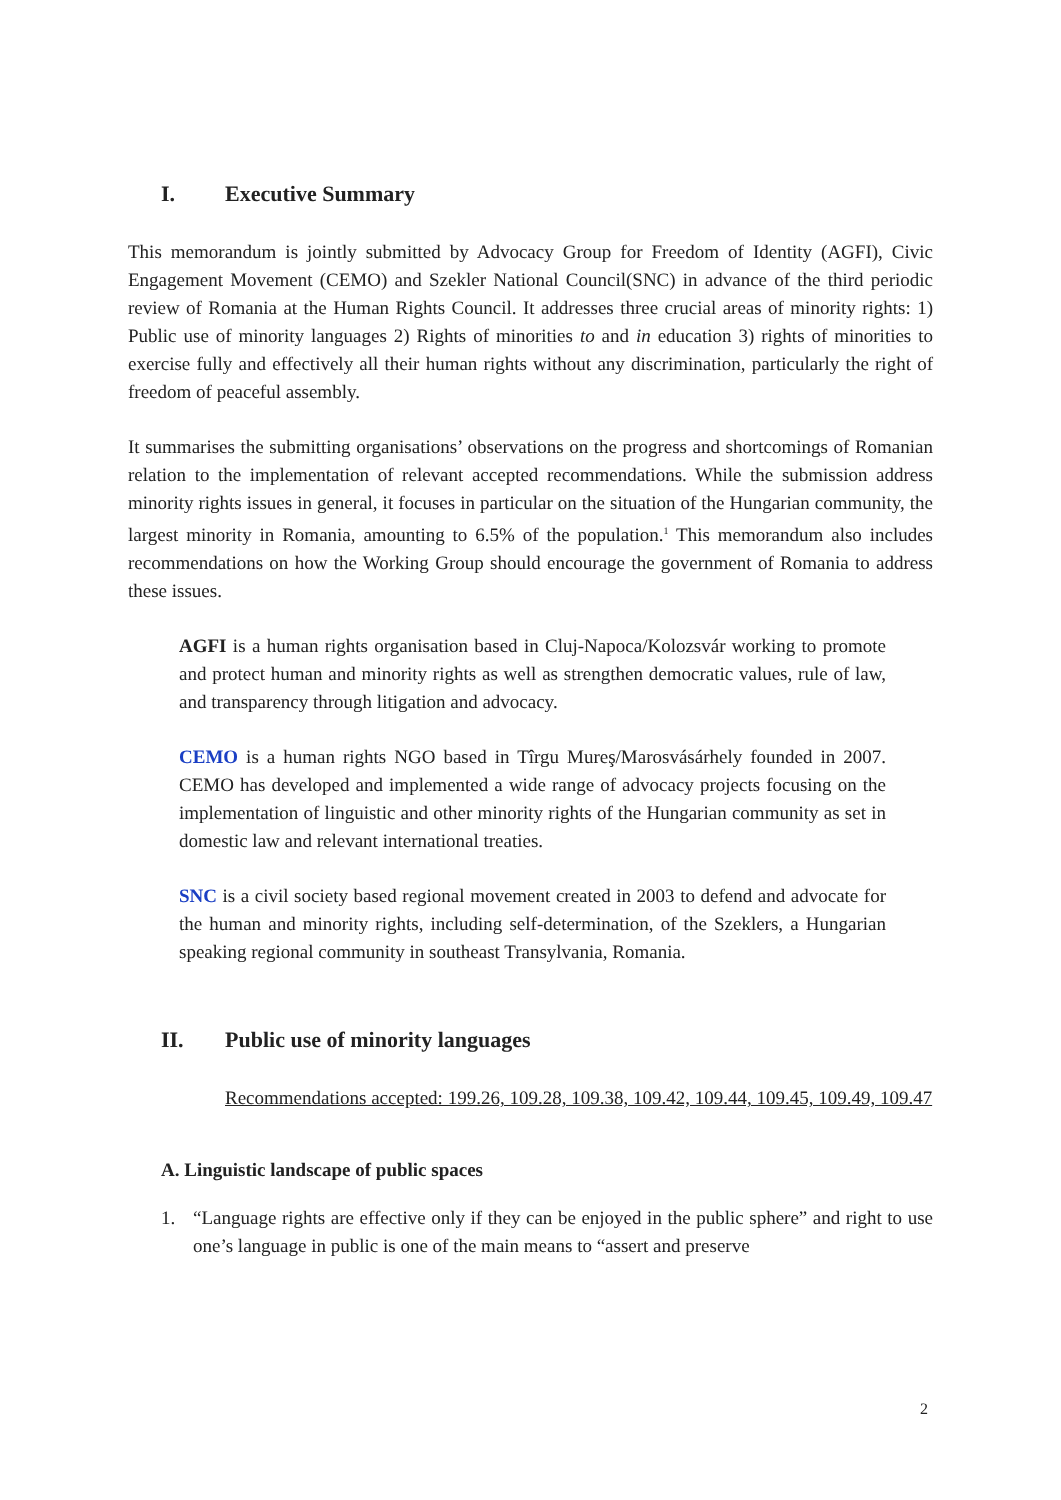I. Executive Summary
This memorandum is jointly submitted by Advocacy Group for Freedom of Identity (AGFI), Civic Engagement Movement (CEMO) and Szekler National Council(SNC) in advance of the third periodic review of Romania at the Human Rights Council. It addresses three crucial areas of minority rights: 1) Public use of minority languages 2) Rights of minorities to and in education 3) rights of minorities to exercise fully and effectively all their human rights without any discrimination, particularly the right of freedom of peaceful assembly.
It summarises the submitting organisations’ observations on the progress and shortcomings of Romanian relation to the implementation of relevant accepted recommendations. While the submission address minority rights issues in general, it focuses in particular on the situation of the Hungarian community, the largest minority in Romania, amounting to 6.5% of the population.<sup>1</sup> This memorandum also includes recommendations on how the Working Group should encourage the government of Romania to address these issues.
AGFI is a human rights organisation based in Cluj-Napoca/Kolozsvár working to promote and protect human and minority rights as well as strengthen democratic values, rule of law, and transparency through litigation and advocacy.
CEMO is a human rights NGO based in Tîrgu Mureş/Marosvásárhely founded in 2007. CEMO has developed and implemented a wide range of advocacy projects focusing on the implementation of linguistic and other minority rights of the Hungarian community as set in domestic law and relevant international treaties.
SNC is a civil society based regional movement created in 2003 to defend and advocate for the human and minority rights, including self-determination, of the Szeklers, a Hungarian speaking regional community in southeast Transylvania, Romania.
II. Public use of minority languages
Recommendations accepted: 199.26, 109.28, 109.38, 109.42, 109.44, 109.45, 109.49, 109.47
A. Linguistic landscape of public spaces
1. “Language rights are effective only if they can be enjoyed in the public sphere” and right to use one’s language in public is one of the main means to “assert and preserve
2